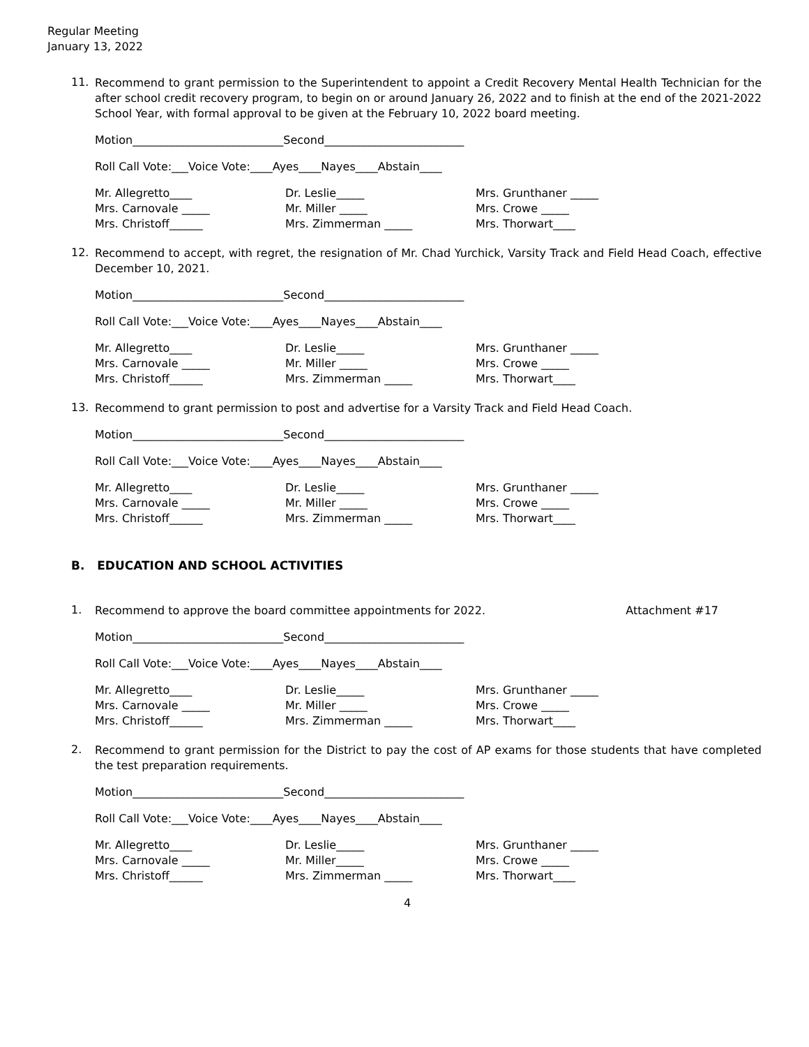Regular Meeting
January 13, 2022
11.
Recommend to grant permission to the Superintendent to appoint a Credit Recovery Mental Health Technician for the after school credit recovery program, to begin on or around January 26, 2022 and to finish at the end of the 2021-2022 School Year, with formal approval to be given at the February 10, 2022 board meeting.
Motion___________________________Second_________________________
Roll Call Vote:___Voice Vote:____Ayes____Nayes____Abstain____
Mr. Allegretto____
Mrs. Carnovale _____
Mrs. Christoff______
Dr. Leslie_____
Mr. Miller _____
Mrs. Zimmerman _____
Mrs. Grunthaner _____
Mrs. Crowe _____
Mrs. Thorwart____
12.
Recommend to accept, with regret, the resignation of Mr. Chad Yurchick, Varsity Track and Field Head Coach, effective December 10, 2021.
Motion___________________________Second_________________________
Roll Call Vote:___Voice Vote:____Ayes____Nayes____Abstain____
Mr. Allegretto____
Mrs. Carnovale _____
Mrs. Christoff______
Dr. Leslie_____
Mr. Miller _____
Mrs. Zimmerman _____
Mrs. Grunthaner _____
Mrs. Crowe _____
Mrs. Thorwart____
13.
Recommend to grant permission to post and advertise for a Varsity Track and Field Head Coach.
Motion___________________________Second_________________________
Roll Call Vote:___Voice Vote:____Ayes____Nayes____Abstain____
Mr. Allegretto____
Mrs. Carnovale _____
Mrs. Christoff______
Dr. Leslie_____
Mr. Miller _____
Mrs. Zimmerman _____
Mrs. Grunthaner _____
Mrs. Crowe _____
Mrs. Thorwart____
B. EDUCATION AND SCHOOL ACTIVITIES
1.
Recommend to approve the board committee appointments for 2022. Attachment #17
Motion___________________________Second_________________________
Roll Call Vote:___Voice Vote:____Ayes____Nayes____Abstain____
Mr. Allegretto____
Mrs. Carnovale _____
Mrs. Christoff______
Dr. Leslie_____
Mr. Miller _____
Mrs. Zimmerman _____
Mrs. Grunthaner _____
Mrs. Crowe _____
Mrs. Thorwart____
2.
Recommend to grant permission for the District to pay the cost of AP exams for those students that have completed the test preparation requirements.
Motion___________________________Second_________________________
Roll Call Vote:___Voice Vote:____Ayes____Nayes____Abstain____
Mr. Allegretto____
Mrs. Carnovale _____
Mrs. Christoff______
Dr. Leslie_____
Mr. Miller_____
Mrs. Zimmerman _____
Mrs. Grunthaner _____
Mrs. Crowe _____
Mrs. Thorwart____
4